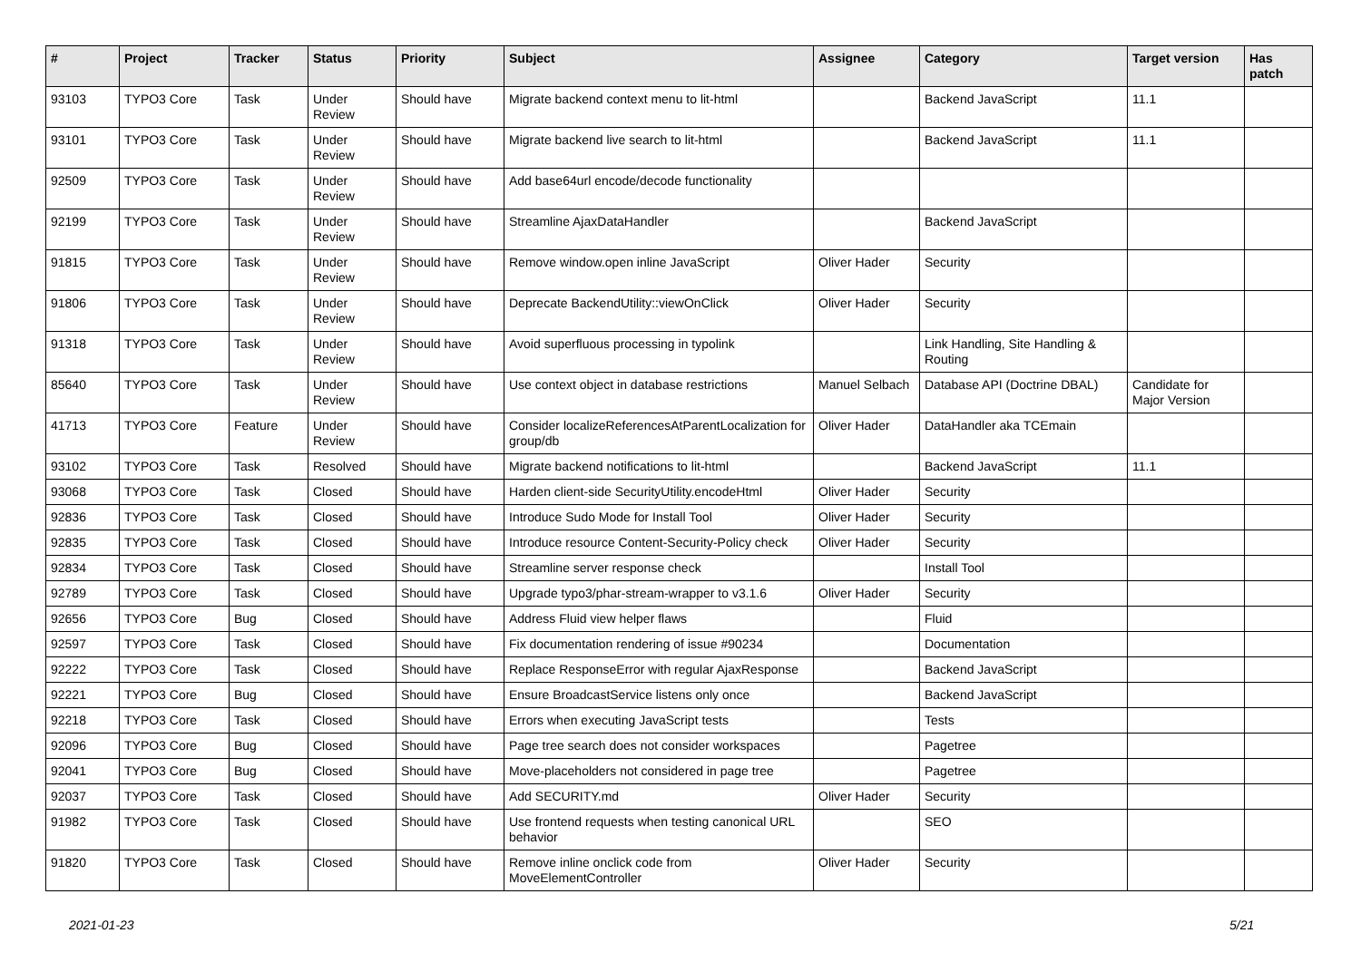| # | Project | Tracker | Status | Priority | Subject | Assignee | Category | Target version | Has patch |
| --- | --- | --- | --- | --- | --- | --- | --- | --- | --- |
| 93103 | TYPO3 Core | Task | Under Review | Should have | Migrate backend context menu to lit-html | | Backend JavaScript | 11.1 | |
| 93101 | TYPO3 Core | Task | Under Review | Should have | Migrate backend live search to lit-html | | Backend JavaScript | 11.1 | |
| 92509 | TYPO3 Core | Task | Under Review | Should have | Add base64url encode/decode functionality | | | | |
| 92199 | TYPO3 Core | Task | Under Review | Should have | Streamline AjaxDataHandler | | Backend JavaScript | | |
| 91815 | TYPO3 Core | Task | Under Review | Should have | Remove window.open inline JavaScript | Oliver Hader | Security | | |
| 91806 | TYPO3 Core | Task | Under Review | Should have | Deprecate BackendUtility::viewOnClick | Oliver Hader | Security | | |
| 91318 | TYPO3 Core | Task | Under Review | Should have | Avoid superfluous processing in typolink | | Link Handling, Site Handling & Routing | | |
| 85640 | TYPO3 Core | Task | Under Review | Should have | Use context object in database restrictions | Manuel Selbach | Database API (Doctrine DBAL) | Candidate for Major Version | |
| 41713 | TYPO3 Core | Feature | Under Review | Should have | Consider localizeReferencesAtParentLocalization for group/db | Oliver Hader | DataHandler aka TCEmain | | |
| 93102 | TYPO3 Core | Task | Resolved | Should have | Migrate backend notifications to lit-html | | Backend JavaScript | 11.1 | |
| 93068 | TYPO3 Core | Task | Closed | Should have | Harden client-side SecurityUtility.encodeHtml | Oliver Hader | Security | | |
| 92836 | TYPO3 Core | Task | Closed | Should have | Introduce Sudo Mode for Install Tool | Oliver Hader | Security | | |
| 92835 | TYPO3 Core | Task | Closed | Should have | Introduce resource Content-Security-Policy check | Oliver Hader | Security | | |
| 92834 | TYPO3 Core | Task | Closed | Should have | Streamline server response check | | Install Tool | | |
| 92789 | TYPO3 Core | Task | Closed | Should have | Upgrade typo3/phar-stream-wrapper to v3.1.6 | Oliver Hader | Security | | |
| 92656 | TYPO3 Core | Bug | Closed | Should have | Address Fluid view helper flaws | | Fluid | | |
| 92597 | TYPO3 Core | Task | Closed | Should have | Fix documentation rendering of issue #90234 | | Documentation | | |
| 92222 | TYPO3 Core | Task | Closed | Should have | Replace ResponseError with regular AjaxResponse | | Backend JavaScript | | |
| 92221 | TYPO3 Core | Bug | Closed | Should have | Ensure BroadcastService listens only once | | Backend JavaScript | | |
| 92218 | TYPO3 Core | Task | Closed | Should have | Errors when executing JavaScript tests | | Tests | | |
| 92096 | TYPO3 Core | Bug | Closed | Should have | Page tree search does not consider workspaces | | Pagetree | | |
| 92041 | TYPO3 Core | Bug | Closed | Should have | Move-placeholders not considered in page tree | | Pagetree | | |
| 92037 | TYPO3 Core | Task | Closed | Should have | Add SECURITY.md | Oliver Hader | Security | | |
| 91982 | TYPO3 Core | Task | Closed | Should have | Use frontend requests when testing canonical URL behavior | | SEO | | |
| 91820 | TYPO3 Core | Task | Closed | Should have | Remove inline onclick code from MoveElementController | Oliver Hader | Security | | |
2021-01-23 5/21